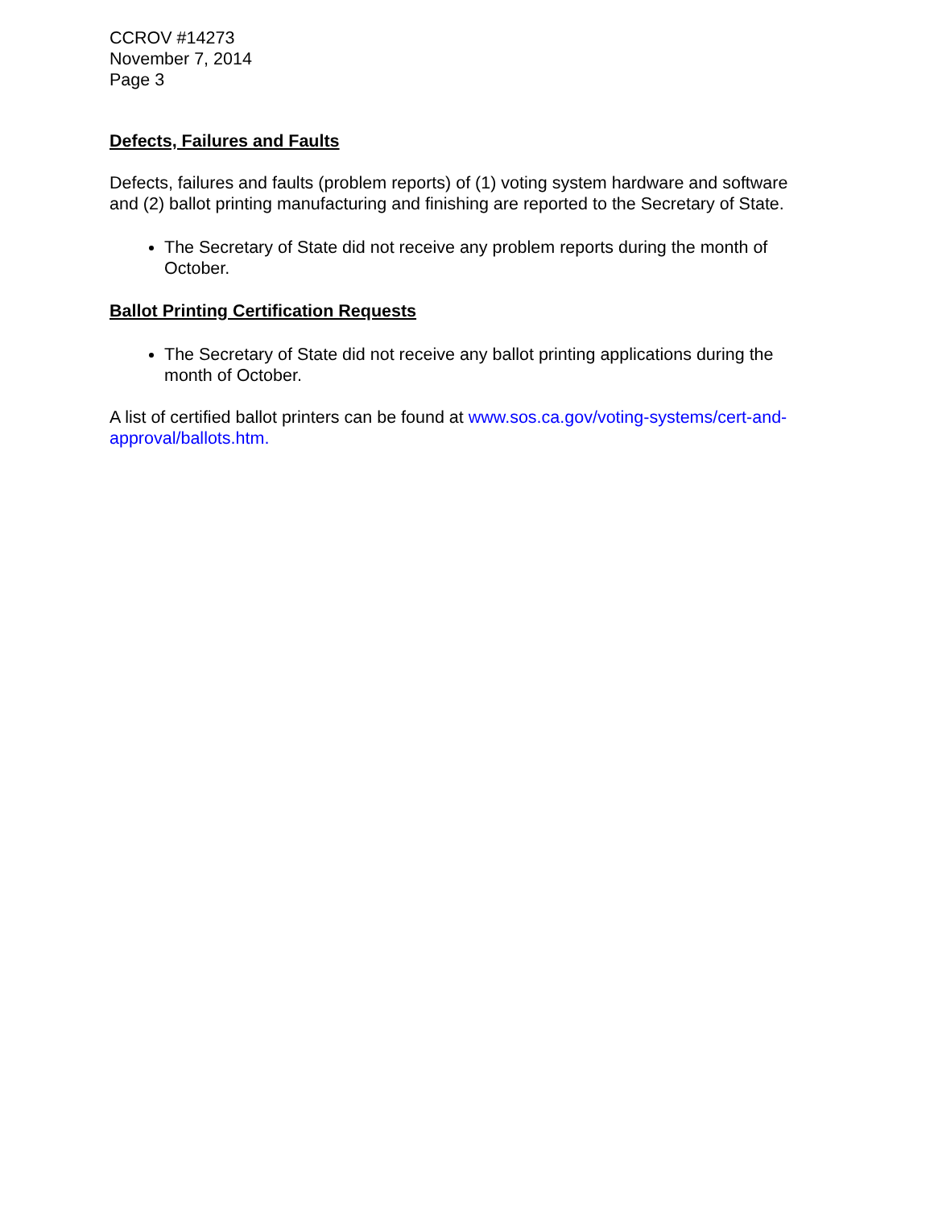CCROV #14273
November 7, 2014
Page 3
Defects, Failures and Faults
Defects, failures and faults (problem reports) of (1) voting system hardware and software and (2) ballot printing manufacturing and finishing are reported to the Secretary of State.
The Secretary of State did not receive any problem reports during the month of October.
Ballot Printing Certification Requests
The Secretary of State did not receive any ballot printing applications during the month of October.
A list of certified ballot printers can be found at www.sos.ca.gov/voting-systems/cert-and-approval/ballots.htm.